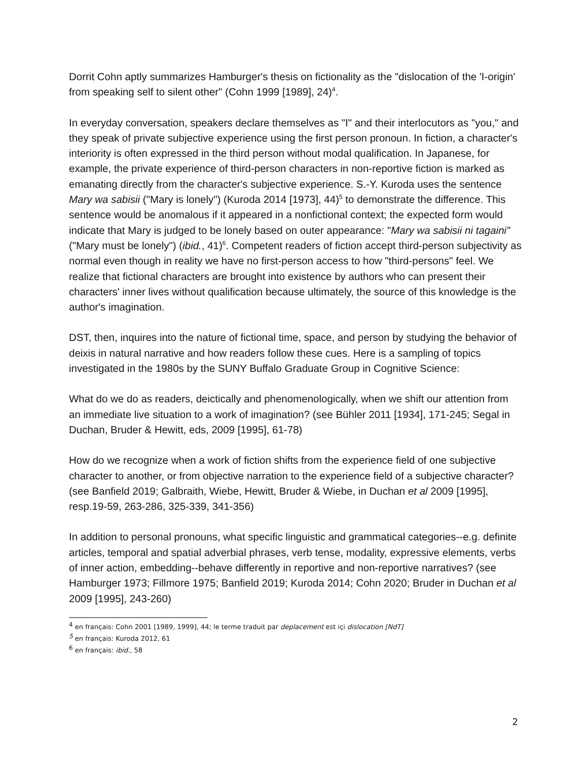Dorrit Cohn aptly summarizes Hamburger's thesis on fictionality as the "dislocation of the 'I-origin' from speaking self to silent other" (Cohn 1999 [1989], 24)<sup>4</sup>.
In everyday conversation, speakers declare themselves as "I" and their interlocutors as "you," and they speak of private subjective experience using the first person pronoun. In fiction, a character's interiority is often expressed in the third person without modal qualification. In Japanese, for example, the private experience of third-person characters in non-reportive fiction is marked as emanating directly from the character's subjective experience. S.-Y. Kuroda uses the sentence Mary wa sabisii ("Mary is lonely") (Kuroda 2014 [1973], 44)<sup>5</sup> to demonstrate the difference. This sentence would be anomalous if it appeared in a nonfictional context; the expected form would indicate that Mary is judged to be lonely based on outer appearance: "Mary wa sabisii ni tagaini" ("Mary must be lonely") (ibid., 41)<sup>6</sup>. Competent readers of fiction accept third-person subjectivity as normal even though in reality we have no first-person access to how "third-persons" feel. We realize that fictional characters are brought into existence by authors who can present their characters' inner lives without qualification because ultimately, the source of this knowledge is the author's imagination.
DST, then, inquires into the nature of fictional time, space, and person by studying the behavior of deixis in natural narrative and how readers follow these cues. Here is a sampling of topics investigated in the 1980s by the SUNY Buffalo Graduate Group in Cognitive Science:
What do we do as readers, deictically and phenomenologically, when we shift our attention from an immediate live situation to a work of imagination? (see Bühler 2011 [1934], 171-245; Segal in Duchan, Bruder & Hewitt, eds, 2009 [1995], 61-78)
How do we recognize when a work of fiction shifts from the experience field of one subjective character to another, or from objective narration to the experience field of a subjective character? (see Banfield 2019; Galbraith, Wiebe, Hewitt, Bruder & Wiebe, in Duchan et al 2009 [1995], resp.19-59, 263-286, 325-339, 341-356)
In addition to personal pronouns, what specific linguistic and grammatical categories--e.g. definite articles, temporal and spatial adverbial phrases, verb tense, modality, expressive elements, verbs of inner action, embedding--behave differently in reportive and non-reportive narratives? (see Hamburger 1973; Fillmore 1975; Banfield 2019; Kuroda 2014; Cohn 2020; Bruder in Duchan et al 2009 [1995], 243-260)
<sup>4</sup> en français: Cohn 2001 [1989, 1999], 44; le terme traduit par deplacement est içi dislocation [NdT]
<sup>5</sup> en français: Kuroda 2012, 61
<sup>6</sup> en français: ibid., 58
2